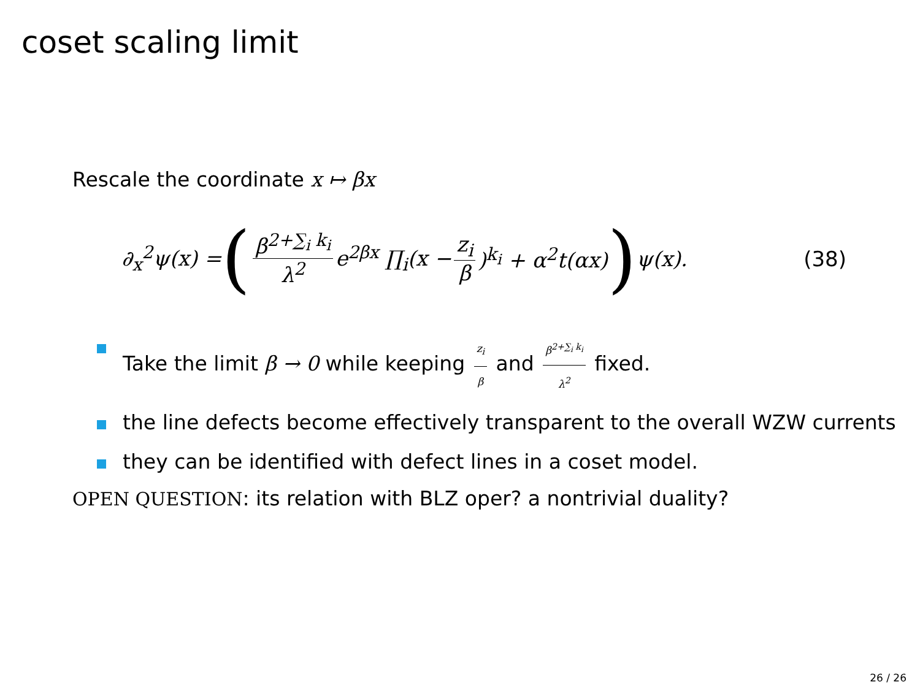coset scaling limit
Rescale the coordinate x ↦ βx
∂<sub>x</sub><sup>2</sup>ψ(x) = (β<sup>2+∑<sub>i</sub> k<sub>i</sub></sup> λ<sup>2</sup> e<sup>2βx</sup> ∏<sub>i</sub>(x − z<sub>i</sub> β)<sup>k<sub>i</sub></sup> + α<sup>2</sup>t(αx)) ψ(x). (38)
Take the limit β → 0 while keeping z<sub>i</sub> β and β<sup>2+∑<sub>i</sub> k<sub>i</sub></sup> λ<sup>2</sup> fixed.
the line defects become effectively transparent to the overall WZW currents
they can be identified with defect lines in a coset model.
OPEN QUESTION: its relation with BLZ oper? a nontrivial duality?
26 / 26